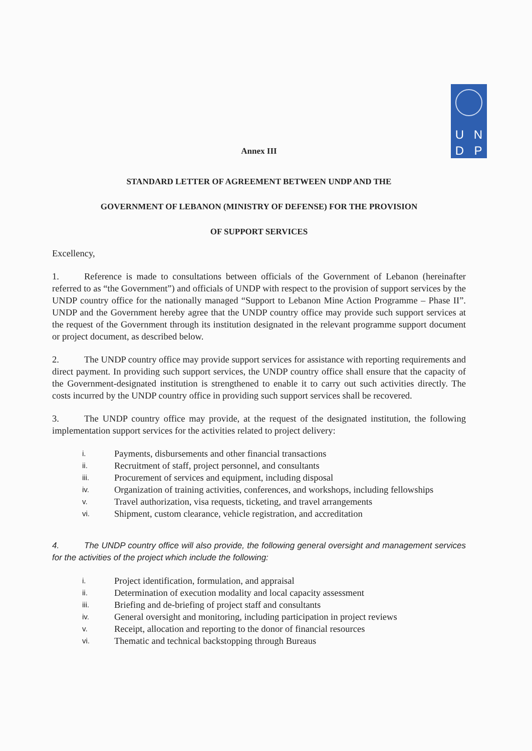U
N
D
P
Annex III
STANDARD LETTER OF AGREEMENT BETWEEN UNDP AND THE
GOVERNMENT OF LEBANON (MINISTRY OF DEFENSE) FOR THE PROVISION
OF SUPPORT SERVICES
Excellency,
1. Reference is made to consultations between officials of the Government of Lebanon (hereinafter referred to as “the Government”) and officials of UNDP with respect to the provision of support services by the UNDP country office for the nationally managed “Support to Lebanon Mine Action Programme – Phase II”. UNDP and the Government hereby agree that the UNDP country office may provide such support services at the request of the Government through its institution designated in the relevant programme support document or project document, as described below.
2. The UNDP country office may provide support services for assistance with reporting requirements and direct payment. In providing such support services, the UNDP country office shall ensure that the capacity of the Government-designated institution is strengthened to enable it to carry out such activities directly. The costs incurred by the UNDP country office in providing such support services shall be recovered.
3. The UNDP country office may provide, at the request of the designated institution, the following implementation support services for the activities related to project delivery:
i. Payments, disbursements and other financial transactions
ii. Recruitment of staff, project personnel, and consultants
iii. Procurement of services and equipment, including disposal
iv. Organization of training activities, conferences, and workshops, including fellowships
v. Travel authorization, visa requests, ticketing, and travel arrangements
vi. Shipment, custom clearance, vehicle registration, and accreditation
4. The UNDP country office will also provide, the following general oversight and management services for the activities of the project which include the following:
i. Project identification, formulation, and appraisal
ii. Determination of execution modality and local capacity assessment
iii. Briefing and de-briefing of project staff and consultants
iv. General oversight and monitoring, including participation in project reviews
v. Receipt, allocation and reporting to the donor of financial resources
vi. Thematic and technical backstopping through Bureaus